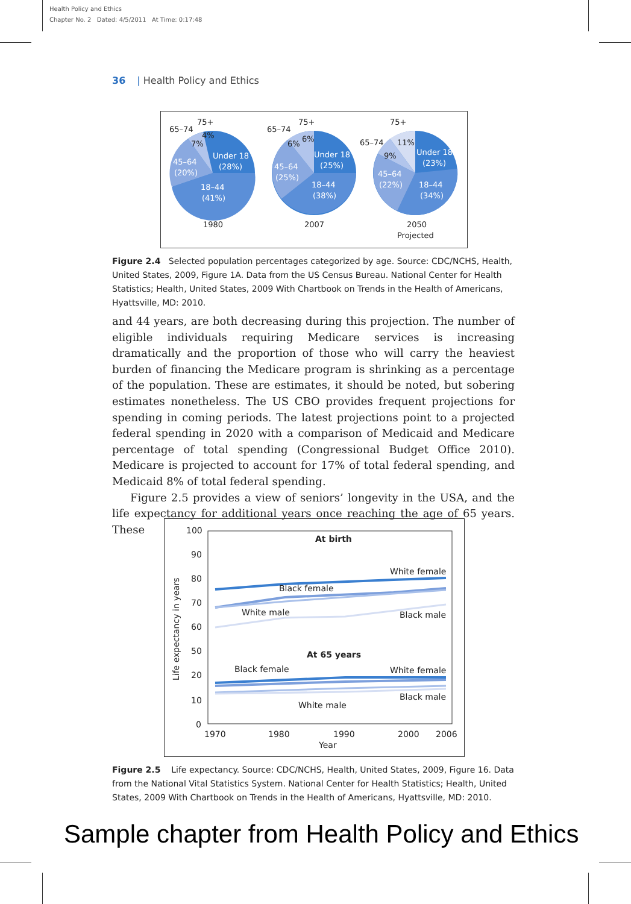Health Policy and Ethics
Chapter No. 2 Dated: 4/5/2011 At Time: 0:17:48
36 | Health Policy and Ethics
Under 18
(28%)
18–44
(41%)
45–64
(20%)
65–74
75+
7%
4%
1980
Under 18
(25%)
18–44
(38%)
45–64
(25%)
65–74
75+
6%
6%
2007
Under 18
(23%)
18–44
(34%)
45–64
(22%)
65–74
75+
9%
11%
2050
Projected
Figure 2.4 Selected population percentages categorized by age. Source: CDC/NCHS, Health, United States, 2009, Figure 1A. Data from the US Census Bureau. National Center for Health Statistics; Health, United States, 2009 With Chartbook on Trends in the Health of Americans, Hyattsville, MD: 2010.
and 44 years, are both decreasing during this projection. The number of eligible individuals requiring Medicare services is increasing dramatically and the proportion of those who will carry the heaviest burden of financing the Medicare program is shrinking as a percentage of the population. These are estimates, it should be noted, but sobering estimates nonetheless. The US CBO provides frequent projections for spending in coming periods. The latest projections point to a projected federal spending in 2020 with a comparison of Medicaid and Medicare percentage of total spending (Congressional Budget Office 2010). Medicare is projected to account for 17% of total federal spending, and Medicaid 8% of total federal spending.
Figure 2.5 provides a view of seniors’ longevity in the USA, and the life expectancy for additional years once reaching the age of 65 years. These
100
90
80
70
60
50
20
10
0
1970
1980
1990
2000
2006
Year
Life expectancy in years
At birth
At 65 years
White female
Black female
White male
Black male
Black female
White female
Black male
White male
Figure 2.5 Life expectancy. Source: CDC/NCHS, Health, United States, 2009, Figure 16. Data from the National Vital Statistics System. National Center for Health Statistics; Health, United States, 2009 With Chartbook on Trends in the Health of Americans, Hyattsville, MD: 2010.
Sample chapter from Health Policy and Ethics